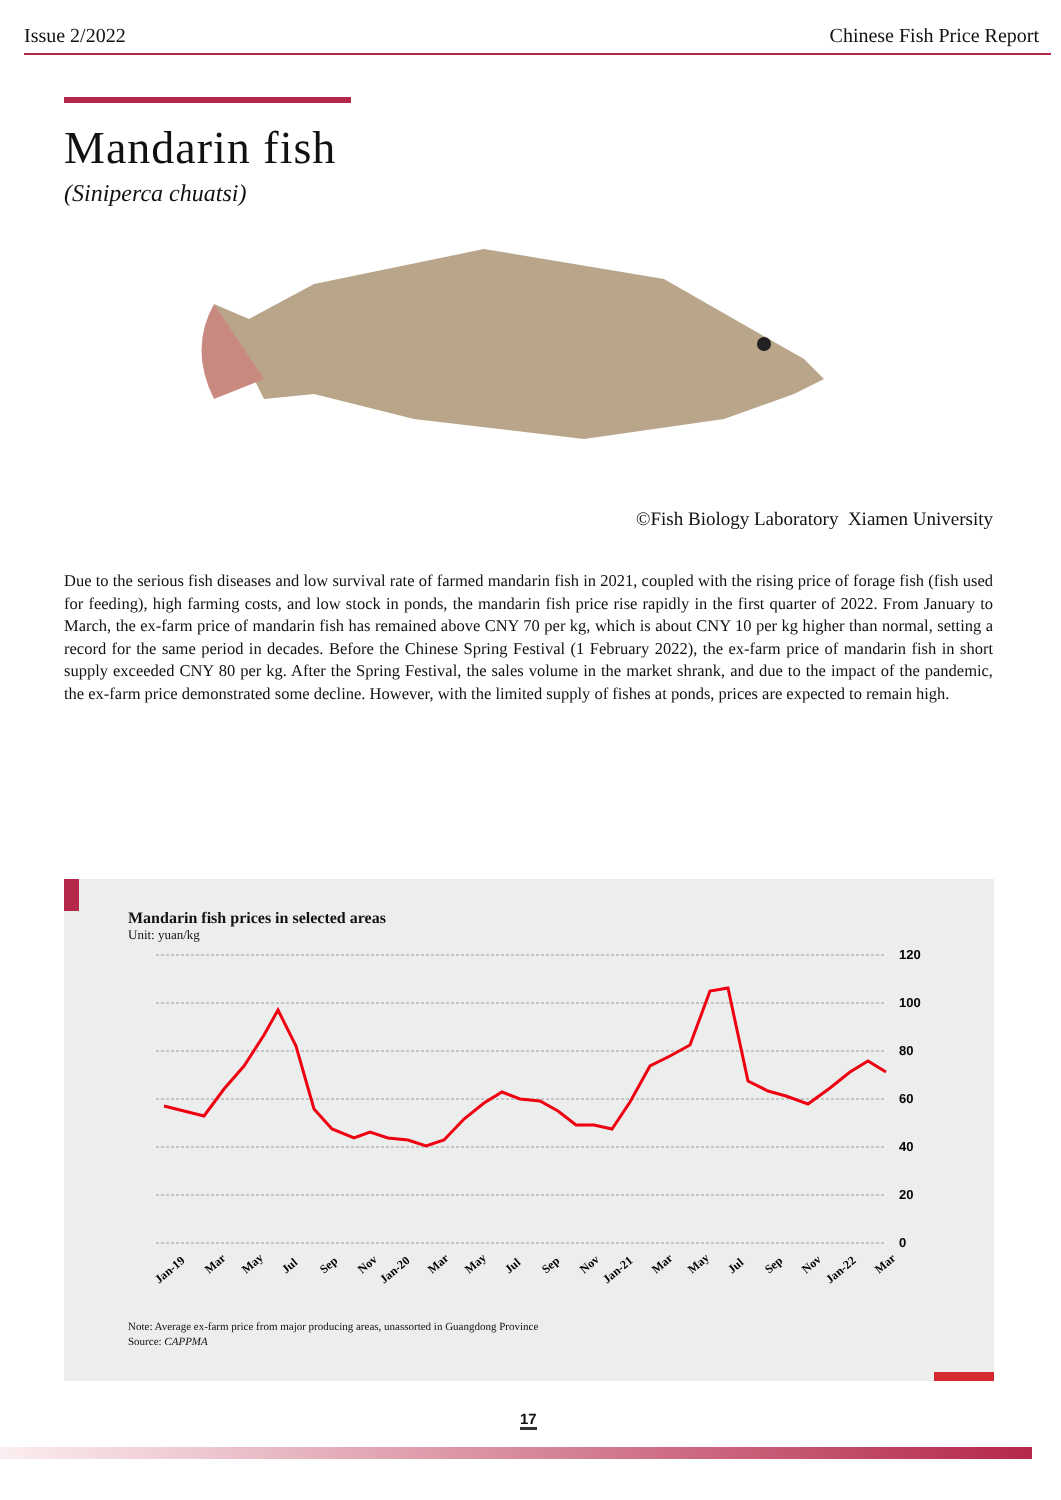Issue 2/2022 Chinese Fish Price Report
Mandarin fish
(Siniperca chuatsi)
©Fish Biology Laboratory Xiamen University
Due to the serious fish diseases and low survival rate of farmed mandarin fish in 2021, coupled with the rising price of forage fish (fish used for feeding), high farming costs, and low stock in ponds, the mandarin fish price rise rapidly in the first quarter of 2022. From January to March, the ex-farm price of mandarin fish has remained above CNY 70 per kg, which is about CNY 10 per kg higher than normal, setting a record for the same period in decades. Before the Chinese Spring Festival (1 February 2022), the ex-farm price of mandarin fish in short supply exceeded CNY 80 per kg. After the Spring Festival, the sales volume in the market shrank, and due to the impact of the pandemic, the ex-farm price demonstrated some decline. However, with the limited supply of fishes at ponds, prices are expected to remain high.
Mandarin fish prices in selected areas
Unit: yuan/kg
120
100
80
60
40
20
0
Jan-19
Mar
May
Jul
Sep
Nov
Jan-20
Mar
May
Jul
Sep
Nov
Jan-21
Mar
May
Jul
Sep
Nov
Jan-22
Mar
Note: Average ex-farm price from major producing areas, unassorted in Guangdong Province
Source: CAPPMA
17